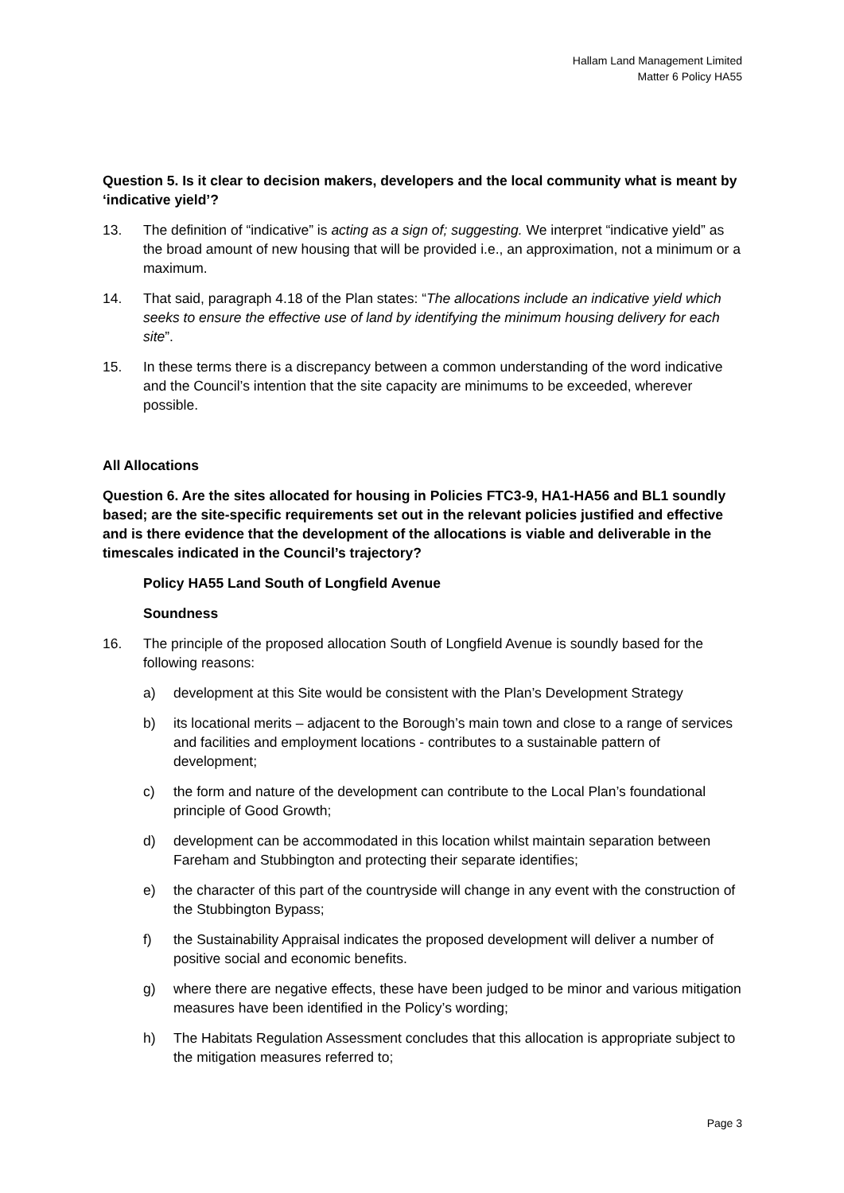Hallam Land Management Limited
Matter 6 Policy HA55
Question 5. Is it clear to decision makers, developers and the local community what is meant by ‘indicative yield’?
13. The definition of “indicative” is acting as a sign of; suggesting. We interpret “indicative yield” as the broad amount of new housing that will be provided i.e., an approximation, not a minimum or a maximum.
14. That said, paragraph 4.18 of the Plan states: “The allocations include an indicative yield which seeks to ensure the effective use of land by identifying the minimum housing delivery for each site”.
15. In these terms there is a discrepancy between a common understanding of the word indicative and the Council’s intention that the site capacity are minimums to be exceeded, wherever possible.
All Allocations
Question 6. Are the sites allocated for housing in Policies FTC3-9, HA1-HA56 and BL1 soundly based; are the site-specific requirements set out in the relevant policies justified and effective and is there evidence that the development of the allocations is viable and deliverable in the timescales indicated in the Council’s trajectory?
Policy HA55 Land South of Longfield Avenue
Soundness
16. The principle of the proposed allocation South of Longfield Avenue is soundly based for the following reasons:
a) development at this Site would be consistent with the Plan’s Development Strategy
b) its locational merits – adjacent to the Borough’s main town and close to a range of services and facilities and employment locations - contributes to a sustainable pattern of development;
c) the form and nature of the development can contribute to the Local Plan’s foundational principle of Good Growth;
d) development can be accommodated in this location whilst maintain separation between Fareham and Stubbington and protecting their separate identifies;
e) the character of this part of the countryside will change in any event with the construction of the Stubbington Bypass;
f) the Sustainability Appraisal indicates the proposed development will deliver a number of positive social and economic benefits.
g) where there are negative effects, these have been judged to be minor and various mitigation measures have been identified in the Policy’s wording;
h) The Habitats Regulation Assessment concludes that this allocation is appropriate subject to the mitigation measures referred to;
Page 3